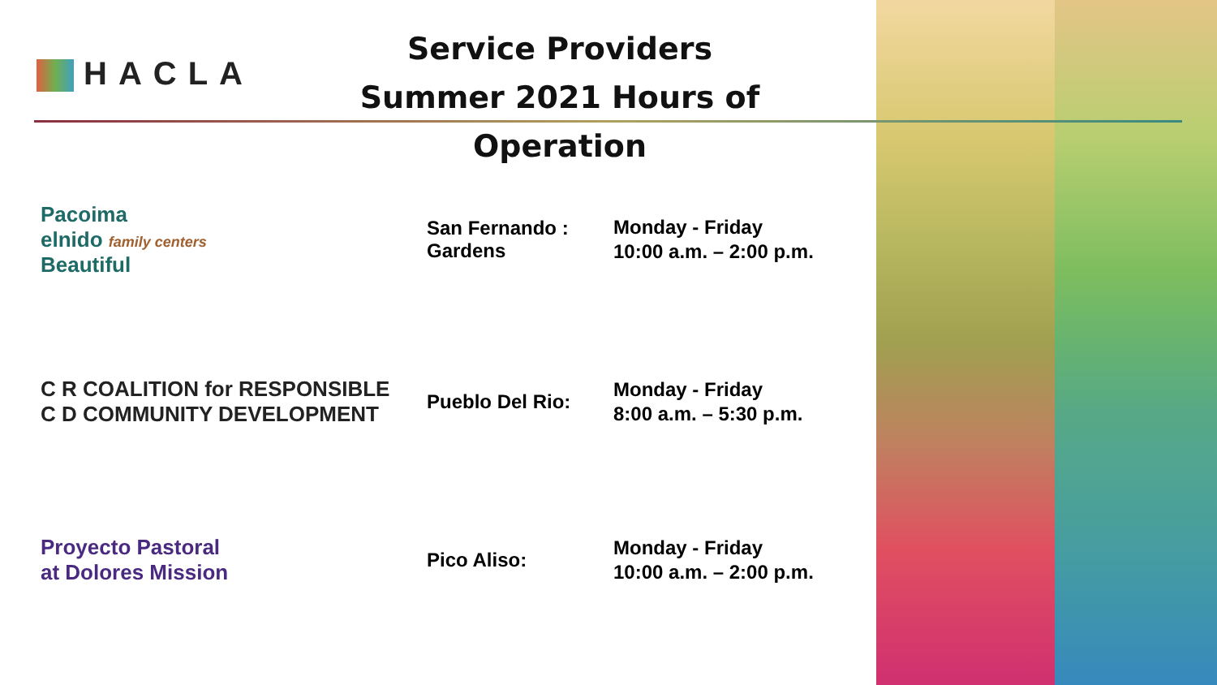HACLA
Service Providers
Summer 2021 Hours of Operation
Pacoima
elnido family centers
Beautiful
San Fernando :
Gardens
Monday - Friday
10:00 a.m. – 2:00 p.m.
C R COALITION for RESPONSIBLE
C D COMMUNITY DEVELOPMENT
Pueblo Del Rio:
Monday - Friday
8:00 a.m. – 5:30 p.m.
Proyecto Pastoral
at Dolores Mission
Pico Aliso:
Monday - Friday
10:00 a.m. – 2:00 p.m.